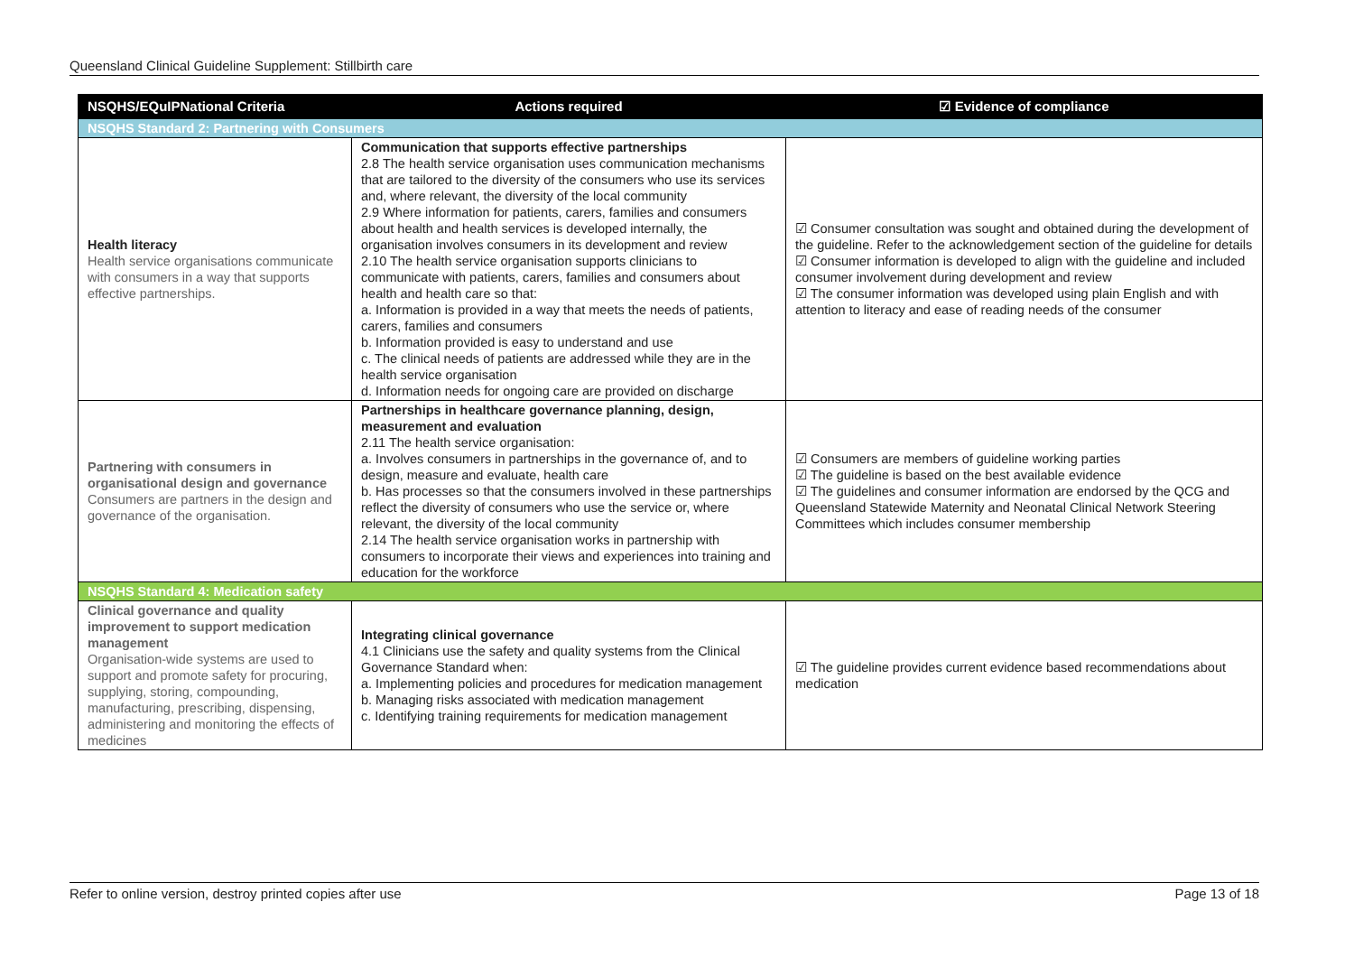Queensland Clinical Guideline Supplement: Stillbirth care
| NSQHS/EQuIPNational Criteria | Actions required | ☑ Evidence of compliance |
| --- | --- | --- |
| NSQHS Standard 2: Partnering with Consumers | | |
| Health literacy Health service organisations communicate with consumers in a way that supports effective partnerships. | Communication that supports effective partnerships 2.8 The health service organisation uses communication mechanisms that are tailored to the diversity of the consumers who use its services and, where relevant, the diversity of the local community 2.9 Where information for patients, carers, families and consumers about health and health services is developed internally, the organisation involves consumers in its development and review 2.10 The health service organisation supports clinicians to communicate with patients, carers, families and consumers about health and health care so that: a. Information is provided in a way that meets the needs of patients, carers, families and consumers b. Information provided is easy to understand and use c. The clinical needs of patients are addressed while they are in the health service organisation d. Information needs for ongoing care are provided on discharge | ☑ Consumer consultation was sought and obtained during the development of the guideline. Refer to the acknowledgement section of the guideline for details ☑ Consumer information is developed to align with the guideline and included consumer involvement during development and review ☑ The consumer information was developed using plain English and with attention to literacy and ease of reading needs of the consumer |
| Partnering with consumers in organisational design and governance Consumers are partners in the design and governance of the organisation. | Partnerships in healthcare governance planning, design, measurement and evaluation 2.11 The health service organisation: a. Involves consumers in partnerships in the governance of, and to design, measure and evaluate, health care b. Has processes so that the consumers involved in these partnerships reflect the diversity of consumers who use the service or, where relevant, the diversity of the local community 2.14 The health service organisation works in partnership with consumers to incorporate their views and experiences into training and education for the workforce | ☑ Consumers are members of guideline working parties ☑ The guideline is based on the best available evidence ☑ The guidelines and consumer information are endorsed by the QCG and Queensland Statewide Maternity and Neonatal Clinical Network Steering Committees which includes consumer membership |
| NSQHS Standard 4: Medication safety | | |
| Clinical governance and quality improvement to support medication management Organisation-wide systems are used to support and promote safety for procuring, supplying, storing, compounding, manufacturing, prescribing, dispensing, administering and monitoring the effects of medicines | Integrating clinical governance 4.1 Clinicians use the safety and quality systems from the Clinical Governance Standard when: a. Implementing policies and procedures for medication management b. Managing risks associated with medication management c. Identifying training requirements for medication management | ☑ The guideline provides current evidence based recommendations about medication |
Refer to online version, destroy printed copies after use Page 13 of 18